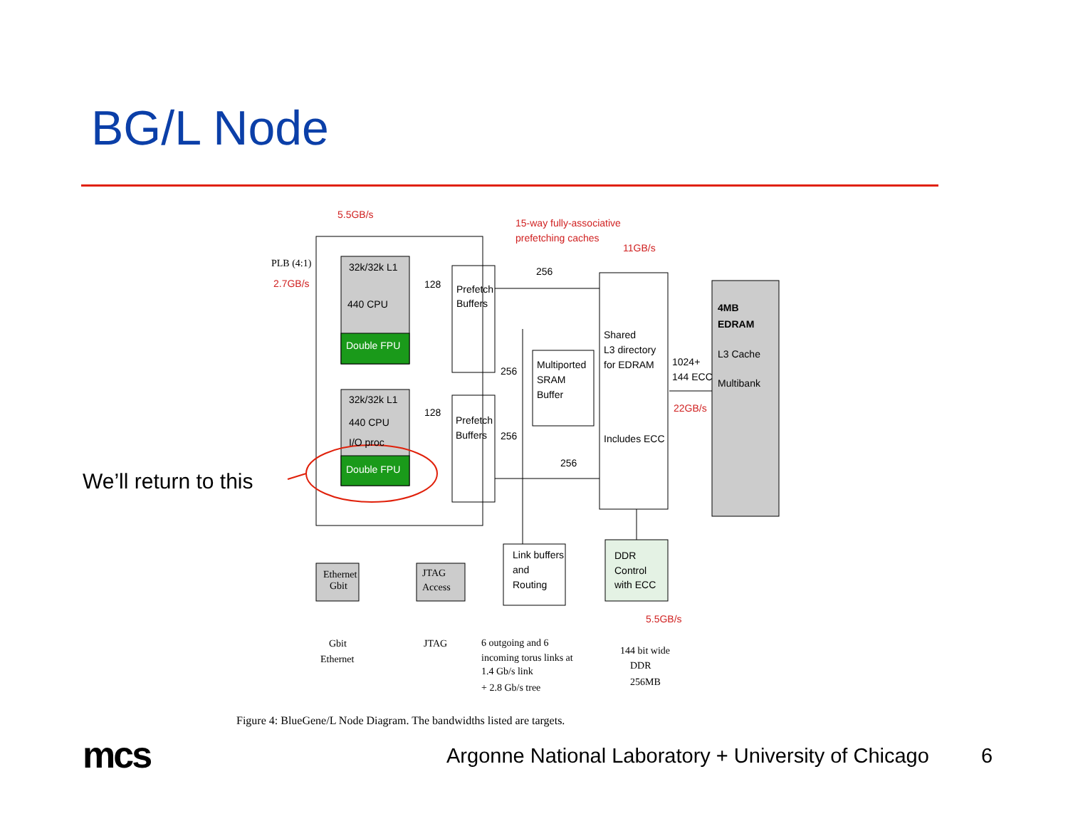BG/L Node
5.5GB/s
15-way fully-associative
prefetching caches
11GB/s
PLB (4:1)
2.7GB/s
32k/32k L1
440 CPU
Double FPU
128
Prefetch
Buffers
256
Shared
L3 directory
for EDRAM
Includes ECC
4MB
EDRAM
L3 Cache
Multibank
1024+
144 ECC
22GB/s
Multiported
SRAM
Buffer
256
32k/32k L1
440 CPU
I/O proc
Double FPU
128
Prefetch
Buffers
256
256
Ethernet
Gbit
JTAG
Access
Link buffers
and
Routing
DDR
Control
with ECC
5.5GB/s
Gbit
Ethernet
JTAG
6 outgoing and 6
incoming torus links at
1.4 Gb/s link
+ 2.8 Gb/s tree
144 bit wide
DDR
256MB
We’ll return to this
Figure 4: BlueGene/L Node Diagram. The bandwidths listed are targets.
mcs
Argonne National Laboratory + University of Chicago
6